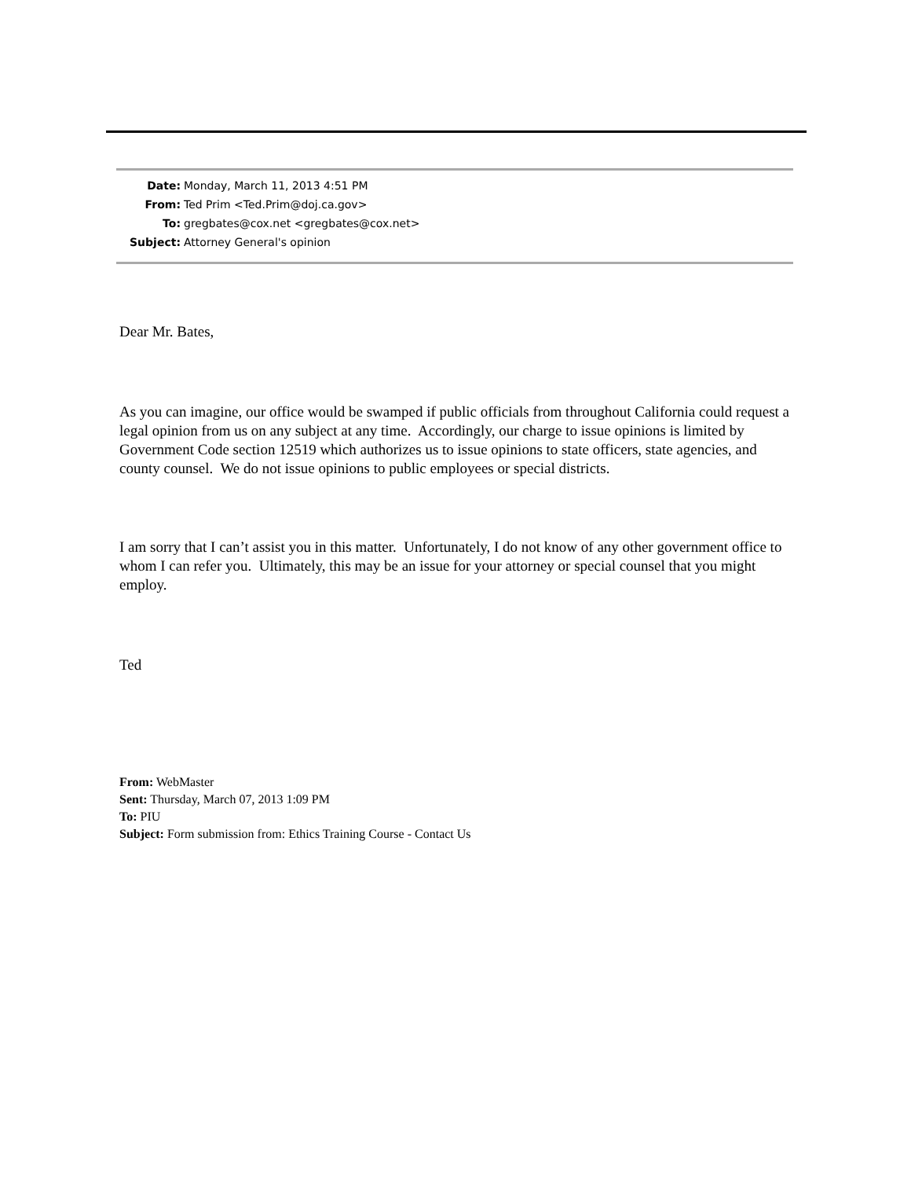| Date: | Monday, March 11, 2013 4:51 PM |
| From: | Ted Prim <Ted.Prim@doj.ca.gov> |
| To: | gregbates@cox.net <gregbates@cox.net> |
| Subject: | Attorney General's opinion |
Dear Mr. Bates,
As you can imagine, our office would be swamped if public officials from throughout California could request a legal opinion from us on any subject at any time. Accordingly, our charge to issue opinions is limited by Government Code section 12519 which authorizes us to issue opinions to state officers, state agencies, and county counsel. We do not issue opinions to public employees or special districts.
I am sorry that I can’t assist you in this matter. Unfortunately, I do not know of any other government office to whom I can refer you. Ultimately, this may be an issue for your attorney or special counsel that you might employ.
Ted
From: WebMaster
Sent: Thursday, March 07, 2013 1:09 PM
To: PIU
Subject: Form submission from: Ethics Training Course - Contact Us